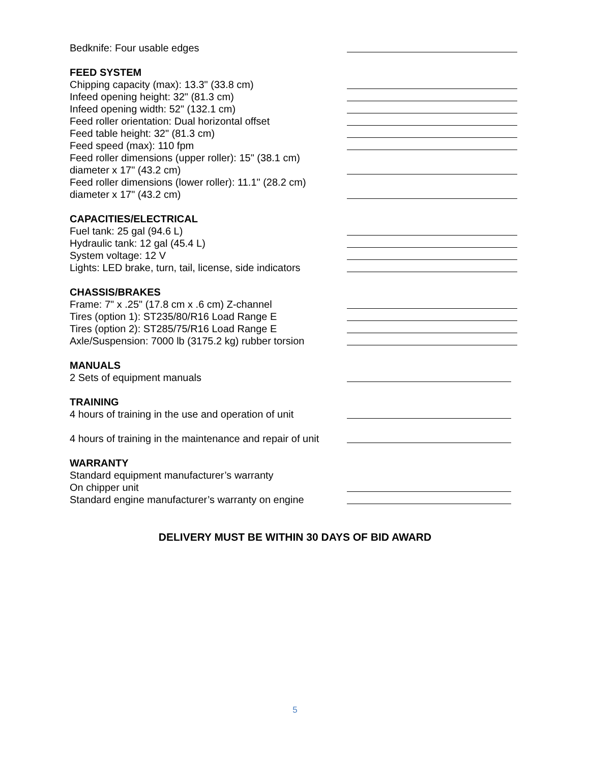Bedknife: Four usable edges
FEED SYSTEM
Chipping capacity (max): 13.3" (33.8 cm)
Infeed opening height: 32" (81.3 cm)
Infeed opening width: 52" (132.1 cm)
Feed roller orientation: Dual horizontal offset
Feed table height: 32" (81.3 cm)
Feed speed (max): 110 fpm
Feed roller dimensions (upper roller): 15" (38.1 cm)
diameter x 17" (43.2 cm)
Feed roller dimensions (lower roller): 11.1" (28.2 cm)
diameter x 17" (43.2 cm)
CAPACITIES/ELECTRICAL
Fuel tank: 25 gal (94.6 L)
Hydraulic tank: 12 gal (45.4 L)
System voltage: 12 V
Lights: LED brake, turn, tail, license, side indicators
CHASSIS/BRAKES
Frame: 7" x .25" (17.8 cm x .6 cm) Z-channel
Tires (option 1): ST235/80/R16 Load Range E
Tires (option 2): ST285/75/R16 Load Range E
Axle/Suspension: 7000 lb (3175.2 kg) rubber torsion
MANUALS
2 Sets of equipment manuals
TRAINING
4 hours of training in the use and operation of unit
4 hours of training in the maintenance and repair of unit
WARRANTY
Standard equipment manufacturer’s warranty
On chipper unit
Standard engine manufacturer’s warranty on engine
DELIVERY MUST BE WITHIN 30 DAYS OF BID AWARD
5